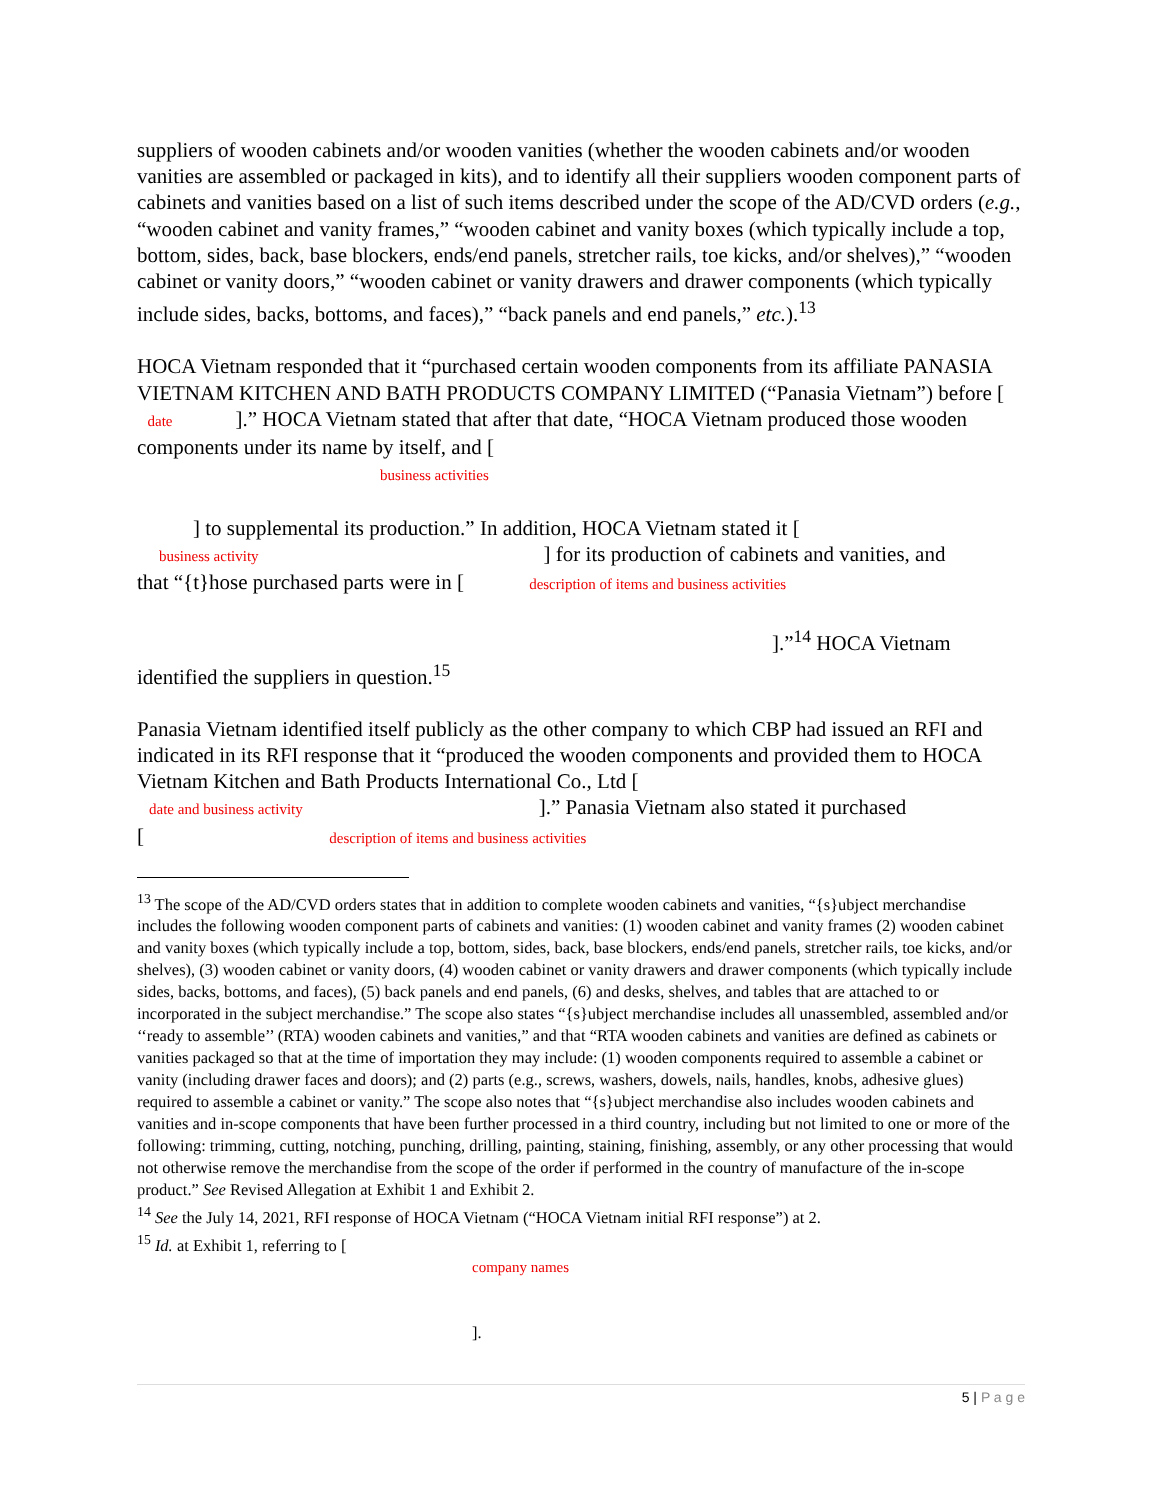suppliers of wooden cabinets and/or wooden vanities (whether the wooden cabinets and/or wooden vanities are assembled or packaged in kits), and to identify all their suppliers wooden component parts of cabinets and vanities based on a list of such items described under the scope of the AD/CVD orders (e.g., “wooden cabinet and vanity frames,” “wooden cabinet and vanity boxes (which typically include a top, bottom, sides, back, base blockers, ends/end panels, stretcher rails, toe kicks, and/or shelves),” “wooden cabinet or vanity doors,” “wooden cabinet or vanity drawers and drawer components (which typically include sides, backs, bottoms, and faces),” “back panels and end panels,” etc.).<sup>13</sup>
HOCA Vietnam responded that it “purchased certain wooden components from its affiliate PANASIA VIETNAM KITCHEN AND BATH PRODUCTS COMPANY LIMITED (“Panasia Vietnam”) before [ date ].” HOCA Vietnam stated that after that date, “HOCA Vietnam produced those wooden components under its name by itself, and [
business activities
] to supplemental its production.” In addition, HOCA Vietnam stated it [
business activity] for its production of cabinets and vanities, and
that “{t}hose purchased parts were in [ description of items and business activities
].”<sup>14</sup> HOCA Vietnam
identified the suppliers in question.<sup>15</sup>
Panasia Vietnam identified itself publicly as the other company to which CBP had issued an RFI and indicated in its RFI response that it “produced the wooden components and provided them to HOCA Vietnam Kitchen and Bath Products International Co., Ltd [
date and business activity].” Panasia Vietnam also stated it purchased
[ description of items and business activities
<sup>13</sup> The scope of the AD/CVD orders states that in addition to complete wooden cabinets and vanities, “{s}ubject merchandise includes the following wooden component parts of cabinets and vanities: (1) wooden cabinet and vanity frames (2) wooden cabinet and vanity boxes (which typically include a top, bottom, sides, back, base blockers, ends/end panels, stretcher rails, toe kicks, and/or shelves), (3) wooden cabinet or vanity doors, (4) wooden cabinet or vanity drawers and drawer components (which typically include sides, backs, bottoms, and faces), (5) back panels and end panels, (6) and desks, shelves, and tables that are attached to or incorporated in the subject merchandise.” The scope also states “{s}ubject merchandise includes all unassembled, assembled and/or ‘‘ready to assemble’’ (RTA) wooden cabinets and vanities,” and that “RTA wooden cabinets and vanities are defined as cabinets or vanities packaged so that at the time of importation they may include: (1) wooden components required to assemble a cabinet or vanity (including drawer faces and doors); and (2) parts (e.g., screws, washers, dowels, nails, handles, knobs, adhesive glues) required to assemble a cabinet or vanity.” The scope also notes that “{s}ubject merchandise also includes wooden cabinets and vanities and in-scope components that have been further processed in a third country, including but not limited to one or more of the following: trimming, cutting, notching, punching, drilling, painting, staining, finishing, assembly, or any other processing that would not otherwise remove the merchandise from the scope of the order if performed in the country of manufacture of the in-scope product.” See Revised Allegation at Exhibit 1 and Exhibit 2.
<sup>14</sup> See the July 14, 2021, RFI response of HOCA Vietnam (“HOCA Vietnam initial RFI response”) at 2.
<sup>15</sup> Id. at Exhibit 1, referring to [
company names
].
5 | P a g e